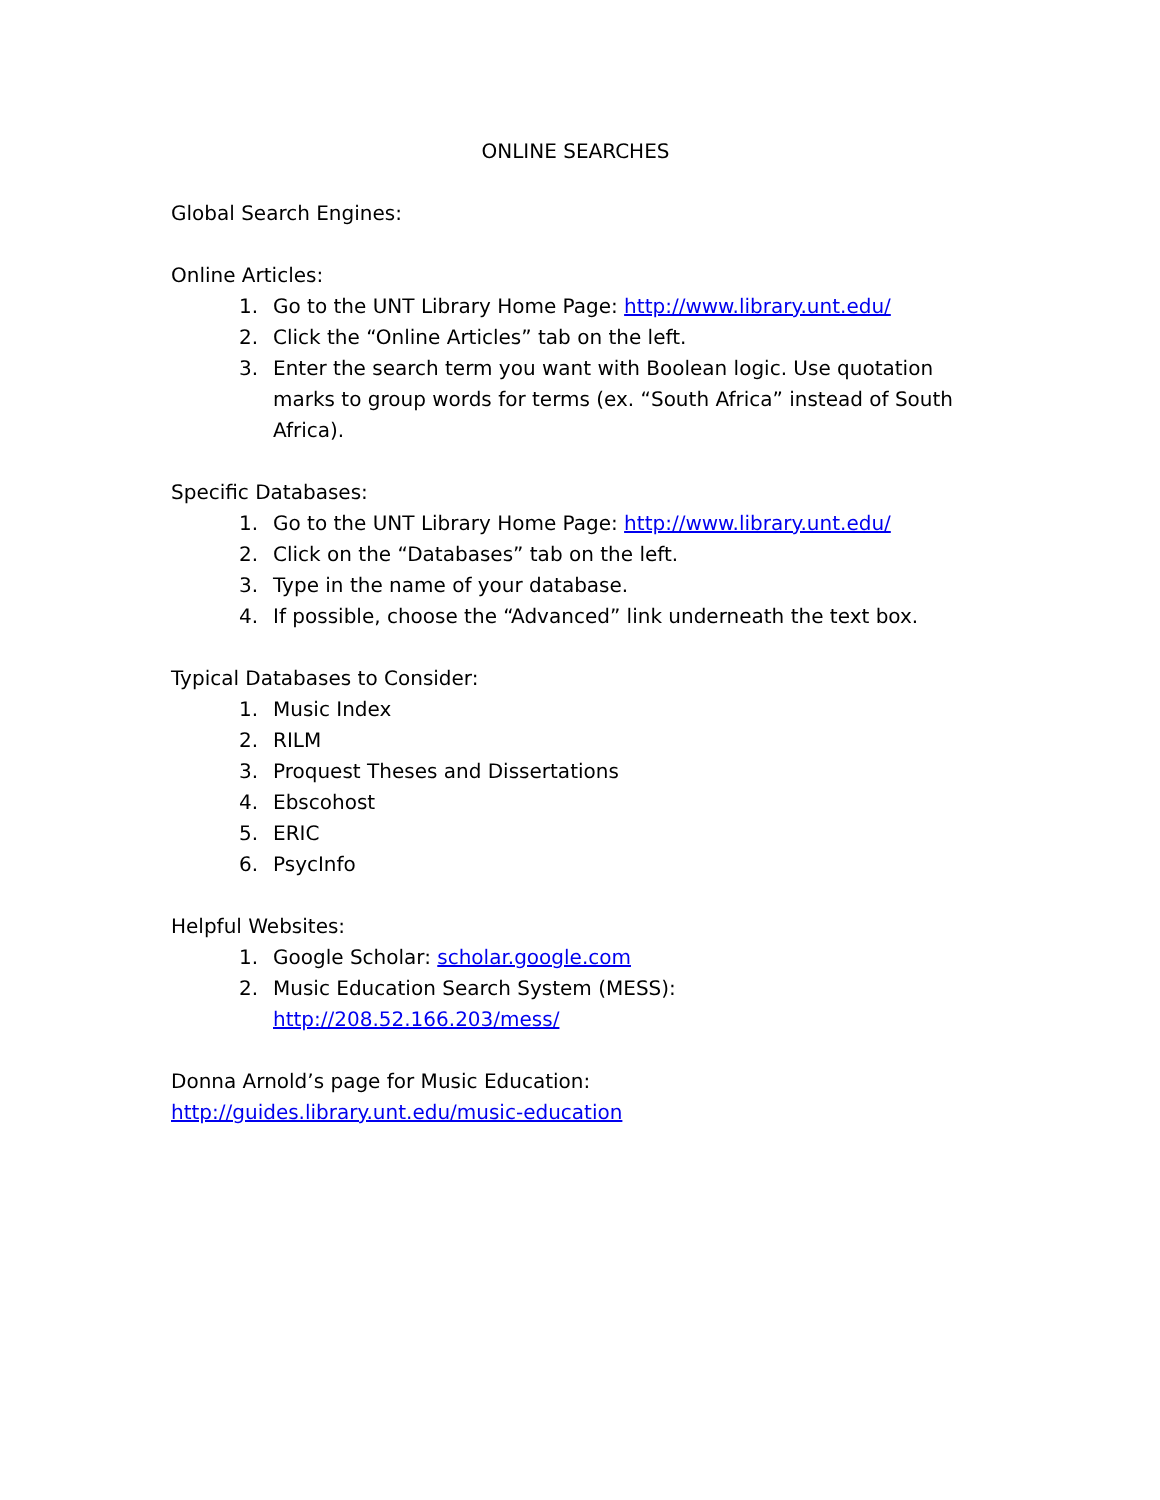ONLINE SEARCHES
Global Search Engines:
Online Articles:
1. Go to the UNT Library Home Page: http://www.library.unt.edu/
2. Click the “Online Articles” tab on the left.
3. Enter the search term you want with Boolean logic. Use quotation marks to group words for terms (ex. “South Africa” instead of South Africa).
Specific Databases:
1. Go to the UNT Library Home Page: http://www.library.unt.edu/
2. Click on the “Databases” tab on the left.
3. Type in the name of your database.
4. If possible, choose the “Advanced” link underneath the text box.
Typical Databases to Consider:
1. Music Index
2. RILM
3. Proquest Theses and Dissertations
4. Ebscohost
5. ERIC
6. PsycInfo
Helpful Websites:
1. Google Scholar: scholar.google.com
2. Music Education Search System (MESS):
http://208.52.166.203/mess/
Donna Arnold’s page for Music Education:
http://guides.library.unt.edu/music-education